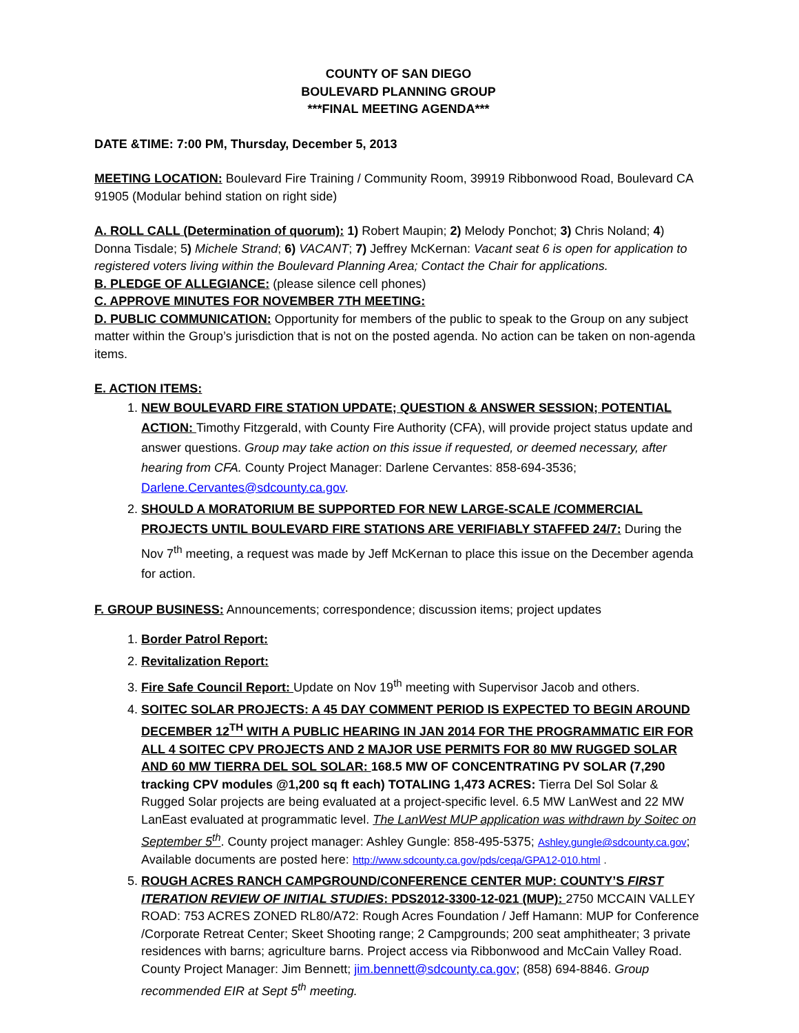COUNTY OF SAN DIEGO
BOULEVARD PLANNING GROUP
***FINAL MEETING AGENDA***
DATE &TIME: 7:00 PM, Thursday, December 5, 2013
MEETING LOCATION: Boulevard Fire Training / Community Room, 39919 Ribbonwood Road, Boulevard CA 91905 (Modular behind station on right side)
A. ROLL CALL (Determination of quorum): 1) Robert Maupin; 2) Melody Ponchot; 3) Chris Noland; 4) Donna Tisdale; 5) Michele Strand; 6) VACANT; 7) Jeffrey McKernan: Vacant seat 6 is open for application to registered voters living within the Boulevard Planning Area; Contact the Chair for applications.
B. PLEDGE OF ALLEGIANCE: (please silence cell phones)
C. APPROVE MINUTES FOR NOVEMBER 7TH MEETING:
D. PUBLIC COMMUNICATION: Opportunity for members of the public to speak to the Group on any subject matter within the Group’s jurisdiction that is not on the posted agenda. No action can be taken on non-agenda items.
E. ACTION ITEMS:
1. NEW BOULEVARD FIRE STATION UPDATE; QUESTION & ANSWER SESSION; POTENTIAL ACTION: Timothy Fitzgerald, with County Fire Authority (CFA), will provide project status update and answer questions. Group may take action on this issue if requested, or deemed necessary, after hearing from CFA. County Project Manager: Darlene Cervantes: 858-694-3536; Darlene.Cervantes@sdcounty.ca.gov.
2. SHOULD A MORATORIUM BE SUPPORTED FOR NEW LARGE-SCALE /COMMERCIAL PROJECTS UNTIL BOULEVARD FIRE STATIONS ARE VERIFIABLY STAFFED 24/7: During the Nov 7<sup>th</sup> meeting, a request was made by Jeff McKernan to place this issue on the December agenda for action.
F. GROUP BUSINESS: Announcements; correspondence; discussion items; project updates
1. Border Patrol Report:
2. Revitalization Report:
3. Fire Safe Council Report: Update on Nov 19<sup>th</sup> meeting with Supervisor Jacob and others.
4. SOITEC SOLAR PROJECTS: A 45 DAY COMMENT PERIOD IS EXPECTED TO BEGIN AROUND DECEMBER 12<sup>TH</sup> WITH A PUBLIC HEARING IN JAN 2014 FOR THE PROGRAMMATIC EIR FOR ALL 4 SOITEC CPV PROJECTS AND 2 MAJOR USE PERMITS FOR 80 MW RUGGED SOLAR AND 60 MW TIERRA DEL SOL SOLAR: 168.5 MW OF CONCENTRATING PV SOLAR (7,290 tracking CPV modules @1,200 sq ft each) TOTALING 1,473 ACRES: Tierra Del Sol Solar & Rugged Solar projects are being evaluated at a project-specific level. 6.5 MW LanWest and 22 MW LanEast evaluated at programmatic level. The LanWest MUP application was withdrawn by Soitec on September 5<sup>th</sup>. County project manager: Ashley Gungle: 858-495-5375; Ashley.gungle@sdcounty.ca.gov; Available documents are posted here: http://www.sdcounty.ca.gov/pds/ceqa/GPA12-010.html .
5. ROUGH ACRES RANCH CAMPGROUND/CONFERENCE CENTER MUP: COUNTY’S FIRST ITERATION REVIEW OF INITIAL STUDIES: PDS2012-3300-12-021 (MUP): 2750 MCCAIN VALLEY ROAD: 753 ACRES ZONED RL80/A72: Rough Acres Foundation / Jeff Hamann: MUP for Conference /Corporate Retreat Center; Skeet Shooting range; 2 Campgrounds; 200 seat amphitheater; 3 private residences with barns; agriculture barns. Project access via Ribbonwood and McCain Valley Road. County Project Manager: Jim Bennett; jim.bennett@sdcounty.ca.gov; (858) 694-8846. Group recommended EIR at Sept 5<sup>th</sup> meeting.